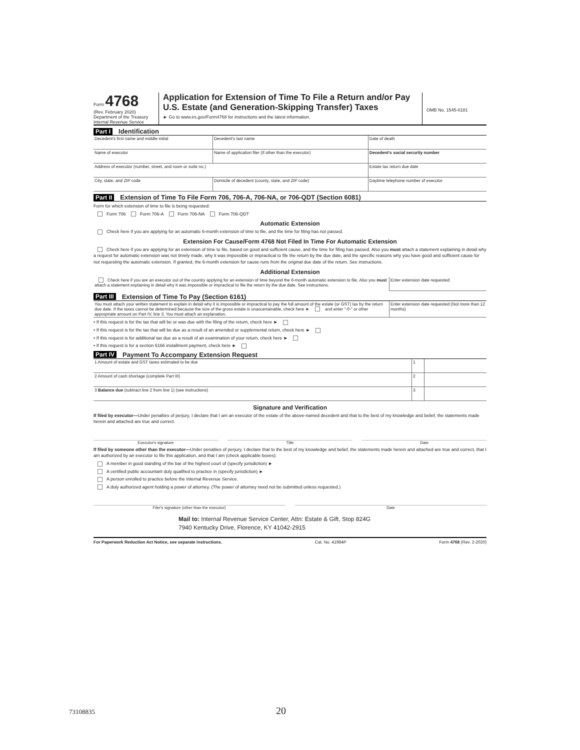Form 4768
(Rev. February 2020)
Department of the Treasury
Internal Revenue Service
Application for Extension of Time To File a Return and/or Pay U.S. Estate (and Generation-Skipping Transfer) Taxes
► Go to www.irs.gov/Form4768 for instructions and the latest information.
OMB No. 1545-0181
Part I Identification
| Decedent's first name and middle initial | Decedent's last name | Date of death |
| Name of executor | Name of application filer (if other than the executor) | Decedent's social security number |
| Address of executor (number, street, and room or suite no.) | | Estate tax return due date |
| City, state, and ZIP code | Domicile of decedent (county, state, and ZIP code) | Daytime telephone number of executor |
Part II Extension of Time To File Form 706, 706-A, 706-NA, or 706-QDT (Section 6081)
Form for which extension of time to file is being requested:
Form 706 Form 706-A Form 706-NA Form 706-QDT
Automatic Extension
Check here if you are applying for an automatic 6-month extension of time to file, and the time for filing has not passed.
Extension For Cause/Form 4768 Not Filed In Time For Automatic Extension
Check here if you are applying for an extension of time to file, based on good and sufficient cause, and the time for filing has passed. Also you must attach a statement explaining in detail why a request for automatic extension was not timely made, why it was impossible or impractical to file the return by the due date, and the specific reasons why you have good and sufficient cause for not requesting the automatic extension. If granted, the 6-month extension for cause runs from the original due date of the return. See instructions.
Additional Extension
| Check here if you are an executor out of the country applying for an extension of time beyond the 6-month automatic extension to file. Also you must attach a statement explaining in detail why it was impossible or impractical to file the return by the due date. See instructions. | Enter extension date requested |
Part III Extension of Time To Pay (Section 6161)
| You must attach your written statement to explain in detail why it is impossible or impractical to pay the full amount of the estate (or GST) tax by the return due date. If the taxes cannot be determined because the size of the gross estate is unascertainable, check here ► and enter "-0-" or other appropriate amount on Part IV, line 3. You must attach an explanation. | Enter extension date requested (Not more than 12 months) |
• If this request is for the tax that will be or was due with the filing of the return, check here ►
• If this request is for the tax that will be due as a result of an amended or supplemental return, check here ►
• If this request is for additional tax due as a result of an examination of your return, check here ►
• If this request is for a section 6166 installment payment, check here ►
Part IV Payment To Accompany Extension Request
| 1 Amount of estate and GST taxes estimated to be due | 1 | |
| 2 Amount of cash shortage (complete Part III) | 2 | |
| 3 Balance due (subtract line 2 from line 1) (see instructions) | 3 | |
Signature and Verification
If filed by executor—Under penalties of perjury, I declare that I am an executor of the estate of the above-named decedent and that to the best of my knowledge and belief, the statements made herein and attached are true and correct.
Executor's signature Title Date
If filed by someone other than the executor—Under penalties of perjury, I declare that to the best of my knowledge and belief, the statements made herein and attached are true and correct, that I am authorized by an executor to file this application, and that I am (check applicable boxes):
A member in good standing of the bar of the highest court of (specify jurisdiction) ►
A certified public accountant duly qualified to practice in (specify jurisdiction) ►
A person enrolled to practice before the Internal Revenue Service.
A duly authorized agent holding a power of attorney. (The power of attorney need not be submitted unless requested.)
Filer's signature (other than the executor)
Date
Mail to: Internal Revenue Service Center, Attn: Estate & Gift, Stop 824G
7940 Kentucky Drive, Florence, KY 41042-2915
For Paperwork Reduction Act Notice, see separate instructions. Cat. No. 41984P Form 4768 (Rev. 2-2020)
73108835 20